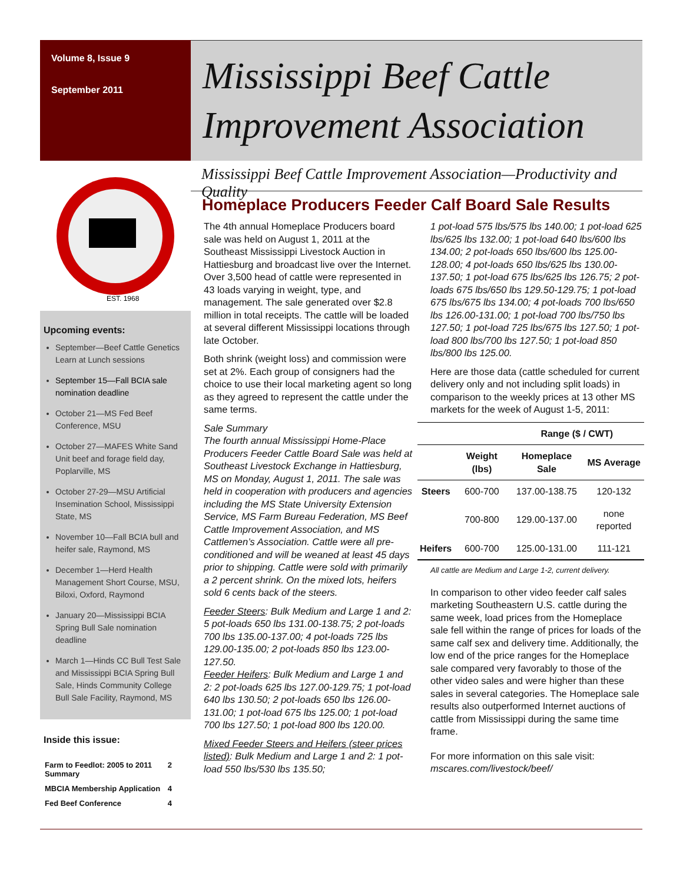Volume 8, Issue 9
September 2011
EST. 1968
Upcoming events:
September—Beef Cattle Genetics Learn at Lunch sessions
September 15—Fall BCIA sale nomination deadline
October 21—MS Fed Beef Conference, MSU
October 27—MAFES White Sand Unit beef and forage field day, Poplarville, MS
October 27-29—MSU Artificial Insemination School, Mississippi State, MS
November 10—Fall BCIA bull and heifer sale, Raymond, MS
December 1—Herd Health Management Short Course, MSU, Biloxi, Oxford, Raymond
January 20—Mississippi BCIA Spring Bull Sale nomination deadline
March 1—Hinds CC Bull Test Sale and Mississippi BCIA Spring Bull Sale, Hinds Community College Bull Sale Facility, Raymond, MS
Inside this issue:
| Farm to Feedlot: 2005 to 2011 Summary | 2 |
| MBCIA Membership Application | 4 |
| Fed Beef Conference | 4 |
Mississippi Beef Cattle Improvement Association
Mississippi Beef Cattle Improvement Association—Productivity and Quality
Homeplace Producers Feeder Calf Board Sale Results
The 4th annual Homeplace Producers board sale was held on August 1, 2011 at the Southeast Mississippi Livestock Auction in Hattiesburg and broadcast live over the Internet. Over 3,500 head of cattle were represented in 43 loads varying in weight, type, and management. The sale generated over $2.8 million in total receipts. The cattle will be loaded at several different Mississippi locations through late October.
Both shrink (weight loss) and commission were set at 2%. Each group of consigners had the choice to use their local marketing agent so long as they agreed to represent the cattle under the same terms.
Sale Summary
The fourth annual Mississippi Home-Place Producers Feeder Cattle Board Sale was held at Southeast Livestock Exchange in Hattiesburg, MS on Monday, August 1, 2011. The sale was held in cooperation with producers and agencies including the MS State University Extension Service, MS Farm Bureau Federation, MS Beef Cattle Improvement Association, and MS Cattlemen’s Association. Cattle were all pre-conditioned and will be weaned at least 45 days prior to shipping. Cattle were sold with primarily a 2 percent shrink. On the mixed lots, heifers sold 6 cents back of the steers.
Feeder Steers: Bulk Medium and Large 1 and 2: 5 pot-loads 650 lbs 131.00-138.75; 2 pot-loads 700 lbs 135.00-137.00; 4 pot-loads 725 lbs 129.00-135.00; 2 pot-loads 850 lbs 123.00-127.50.
Feeder Heifers: Bulk Medium and Large 1 and 2: 2 pot-loads 625 lbs 127.00-129.75; 1 pot-load 640 lbs 130.50; 2 pot-loads 650 lbs 126.00-131.00; 1 pot-load 675 lbs 125.00; 1 pot-load 700 lbs 127.50; 1 pot-load 800 lbs 120.00.
Mixed Feeder Steers and Heifers (steer prices listed): Bulk Medium and Large 1 and 2: 1 pot-load 550 lbs/530 lbs 135.50;
1 pot-load 575 lbs/575 lbs 140.00; 1 pot-load 625 lbs/625 lbs 132.00; 1 pot-load 640 lbs/600 lbs 134.00; 2 pot-loads 650 lbs/600 lbs 125.00-128.00; 4 pot-loads 650 lbs/625 lbs 130.00-137.50; 1 pot-load 675 lbs/625 lbs 126.75; 2 pot-loads 675 lbs/650 lbs 129.50-129.75; 1 pot-load 675 lbs/675 lbs 134.00; 4 pot-loads 700 lbs/650 lbs 126.00-131.00; 1 pot-load 700 lbs/750 lbs 127.50; 1 pot-load 725 lbs/675 lbs 127.50; 1 pot-load 800 lbs/700 lbs 127.50; 1 pot-load 850 lbs/800 lbs 125.00.
Here are those data (cattle scheduled for current delivery only and not including split loads) in comparison to the weekly prices at 13 other MS markets for the week of August 1-5, 2011:
| | | Range ($ / CWT) | |
| --- | --- | --- | --- |
| | Weight (lbs) | Homeplace Sale | MS Average |
| Steers | 600-700 | 137.00-138.75 | 120-132 |
| | 700-800 | 129.00-137.00 | none reported |
| Heifers | 600-700 | 125.00-131.00 | 111-121 |
All cattle are Medium and Large 1-2, current delivery.
In comparison to other video feeder calf sales marketing Southeastern U.S. cattle during the same week, load prices from the Homeplace sale fell within the range of prices for loads of the same calf sex and delivery time. Additionally, the low end of the price ranges for the Homeplace sale compared very favorably to those of the other video sales and were higher than these sales in several categories. The Homeplace sale results also outperformed Internet auctions of cattle from Mississippi during the same time frame.
For more information on this sale visit: mscares.com/livestock/beef/